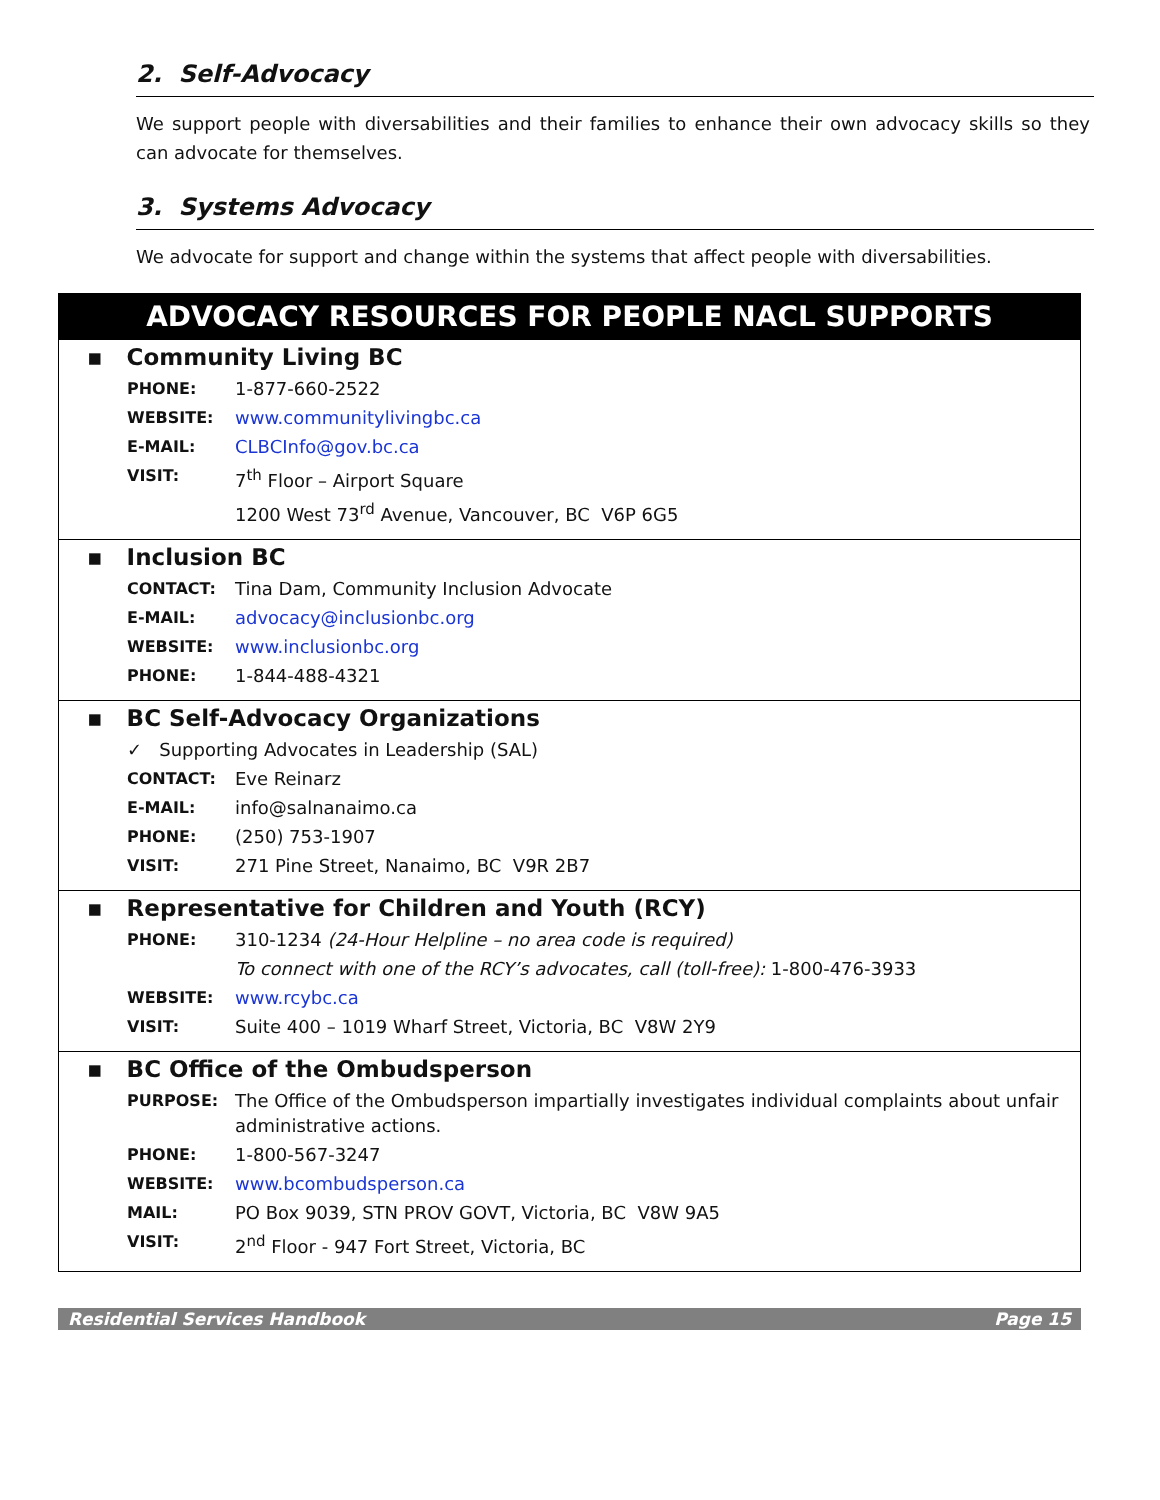2. Self-Advocacy
We support people with diversabilities and their families to enhance their own advocacy skills so they can advocate for themselves.
3. Systems Advocacy
We advocate for support and change within the systems that affect people with diversabilities.
ADVOCACY RESOURCES FOR PEOPLE NACL SUPPORTS
▪ Community Living BC
| PHONE: | 1-877-660-2522 |
| WEBSITE: | www.communitylivingbc.ca |
| E-MAIL: | CLBCInfo@gov.bc.ca |
| VISIT: | 7<sup>th</sup> Floor – Airport Square |
| | 1200 West 73<sup>rd</sup> Avenue, Vancouver, BC V6P 6G5 |
▪ Inclusion BC
| CONTACT: | Tina Dam, Community Inclusion Advocate |
| E-MAIL: | advocacy@inclusionbc.org |
| WEBSITE: | www.inclusionbc.org |
| PHONE: | 1-844-488-4321 |
▪ BC Self-Advocacy Organizations
| ✓ Supporting Advocates in Leadership (SAL) | |
| CONTACT: | Eve Reinarz |
| E-MAIL: | info@salnanaimo.ca |
| PHONE: | (250) 753-1907 |
| VISIT: | 271 Pine Street, Nanaimo, BC V9R 2B7 |
▪ Representative for Children and Youth (RCY)
| PHONE: | 310-1234 (24-Hour Helpline – no area code is required) |
| | To connect with one of the RCY’s advocates, call (toll-free): 1-800-476-3933 |
| WEBSITE: | www.rcybc.ca |
| VISIT: | Suite 400 – 1019 Wharf Street, Victoria, BC V8W 2Y9 |
▪ BC Office of the Ombudsperson
| PURPOSE: | The Office of the Ombudsperson impartially investigates individual complaints about unfair administrative actions. |
| PHONE: | 1-800-567-3247 |
| WEBSITE: | www.bcombudsperson.ca |
| MAIL: | PO Box 9039, STN PROV GOVT, Victoria, BC V8W 9A5 |
| VISIT: | 2<sup>nd</sup> Floor - 947 Fort Street, Victoria, BC |
Residential Services Handbook Page 15